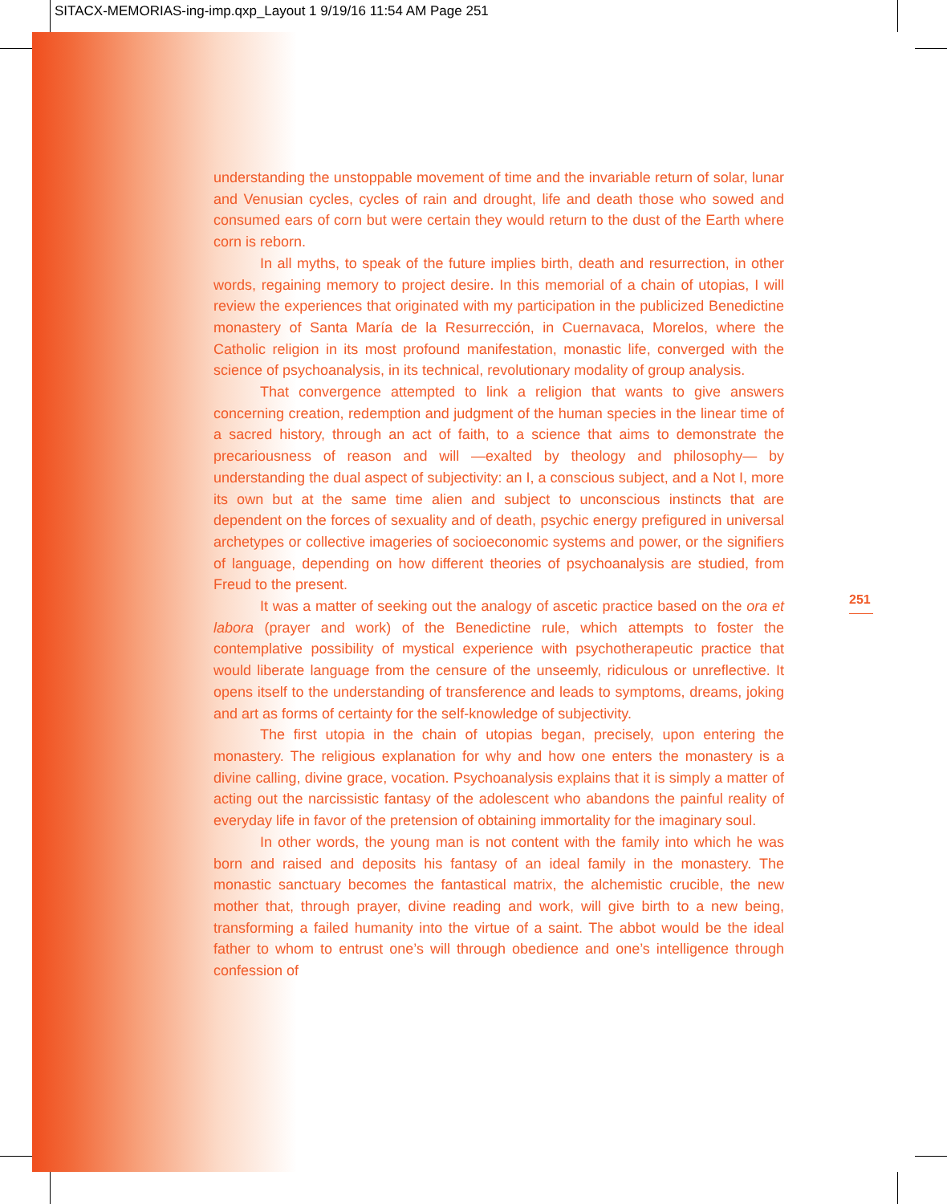SITACX-MEMORIAS-ing-imp.qxp_Layout 1 9/19/16 11:54 AM Page 251
understanding the unstoppable movement of time and the invariable return of solar, lunar and Venusian cycles, cycles of rain and drought, life and death those who sowed and consumed ears of corn but were certain they would return to the dust of the Earth where corn is reborn.
In all myths, to speak of the future implies birth, death and resurrection, in other words, regaining memory to project desire. In this memorial of a chain of utopias, I will review the experiences that originated with my participation in the publicized Benedictine monastery of Santa María de la Resurrección, in Cuernavaca, Morelos, where the Catholic religion in its most profound manifestation, monastic life, converged with the science of psychoanalysis, in its technical, revolutionary modality of group analysis.
That convergence attempted to link a religion that wants to give answers concerning creation, redemption and judgment of the human species in the linear time of a sacred history, through an act of faith, to a science that aims to demonstrate the precariousness of reason and will —exalted by theology and philosophy— by understanding the dual aspect of subjectivity: an I, a conscious subject, and a Not I, more its own but at the same time alien and subject to unconscious instincts that are dependent on the forces of sexuality and of death, psychic energy prefigured in universal archetypes or collective imageries of socioeconomic systems and power, or the signifiers of language, depending on how different theories of psychoanalysis are studied, from Freud to the present.
It was a matter of seeking out the analogy of ascetic practice based on the ora et labora (prayer and work) of the Benedictine rule, which attempts to foster the contemplative possibility of mystical experience with psychotherapeutic practice that would liberate language from the censure of the unseemly, ridiculous or unreflective. It opens itself to the understanding of transference and leads to symptoms, dreams, joking and art as forms of certainty for the self-knowledge of subjectivity.
The first utopia in the chain of utopias began, precisely, upon entering the monastery. The religious explanation for why and how one enters the monastery is a divine calling, divine grace, vocation. Psychoanalysis explains that it is simply a matter of acting out the narcissistic fantasy of the adolescent who abandons the painful reality of everyday life in favor of the pretension of obtaining immortality for the imaginary soul.
In other words, the young man is not content with the family into which he was born and raised and deposits his fantasy of an ideal family in the monastery. The monastic sanctuary becomes the fantastical matrix, the alchemistic crucible, the new mother that, through prayer, divine reading and work, will give birth to a new being, transforming a failed humanity into the virtue of a saint. The abbot would be the ideal father to whom to entrust one’s will through obedience and one’s intelligence through confession of
251